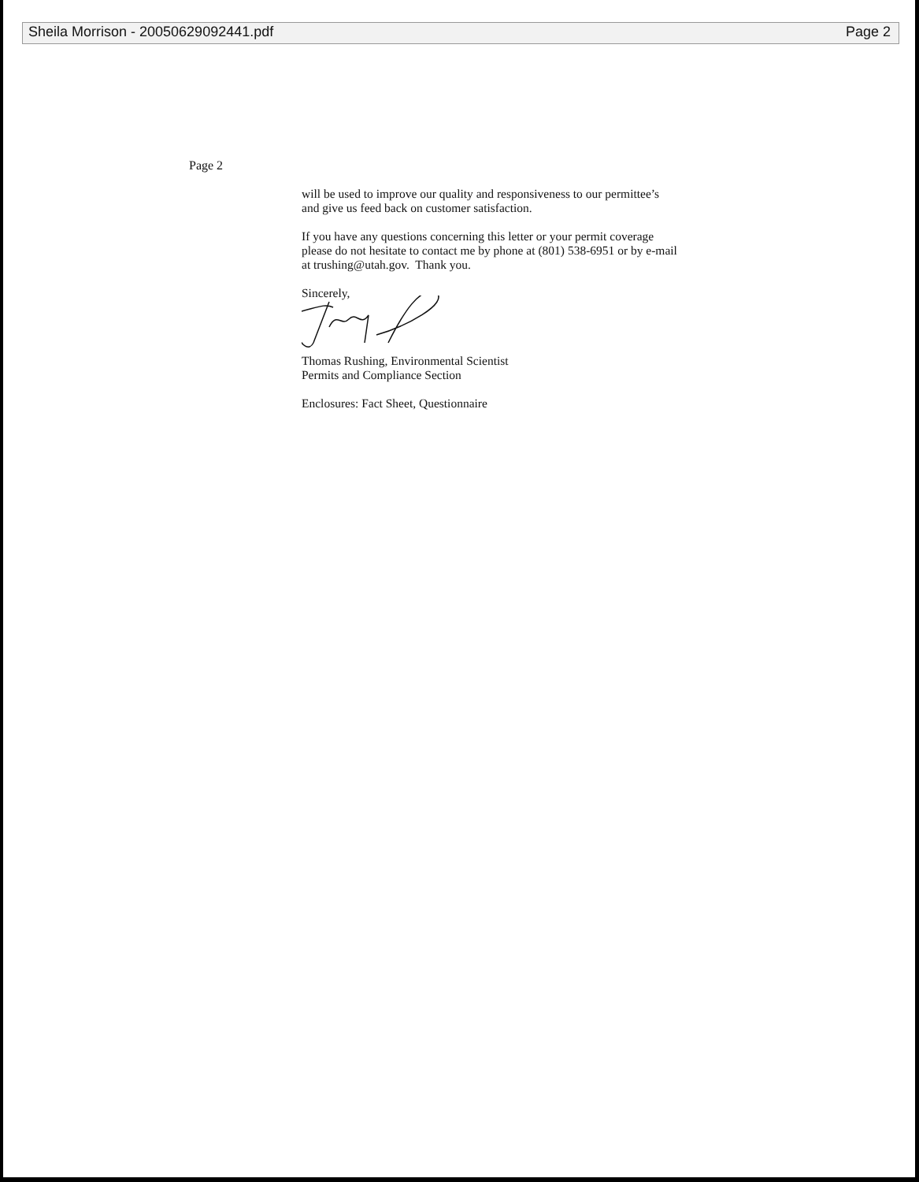Sheila Morrison - 20050629092441.pdf Page 2
Page 2
will be used to improve our quality and responsiveness to our permittee’s
and give us feed back on customer satisfaction.
If you have any questions concerning this letter or your permit coverage
please do not hesitate to contact me by phone at (801) 538-6951 or by e-mail
at trushing@utah.gov. Thank you.
Sincerely,
Thomas Rushing, Environmental Scientist
Permits and Compliance Section
Enclosures: Fact Sheet, Questionnaire